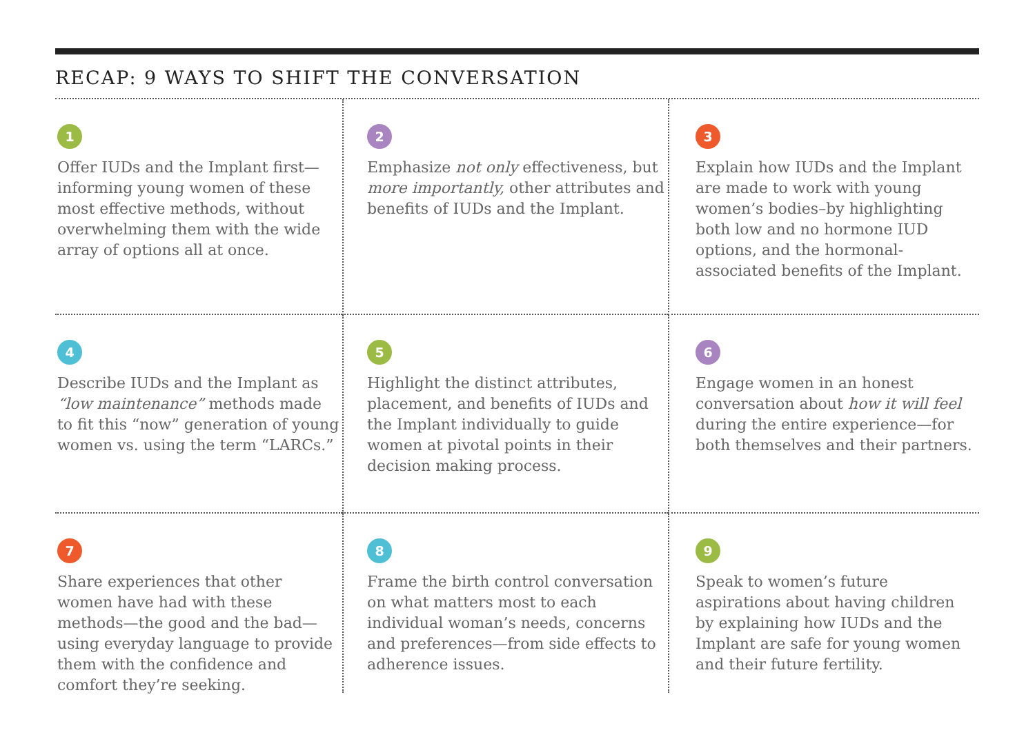RECAP: 9 WAYS TO SHIFT THE CONVERSATION
1
Offer IUDs and the Implant first—informing young women of these most effective methods, without overwhelming them with the wide array of options all at once.
2
Emphasize not only effectiveness, but more importantly, other attributes and benefits of IUDs and the Implant.
3
Explain how IUDs and the Implant are made to work with young women’s bodies–by highlighting both low and no hormone IUD options, and the hormonal-associated benefits of the Implant.
4
Describe IUDs and the Implant as “low maintenance” methods made to fit this “now” generation of young women vs. using the term “LARCs.”
5
Highlight the distinct attributes, placement, and benefits of IUDs and the Implant individually to guide women at pivotal points in their decision making process.
6
Engage women in an honest conversation about how it will feel during the entire experience—for both themselves and their partners.
7
Share experiences that other women have had with these methods—the good and the bad—using everyday language to provide them with the confidence and comfort they’re seeking.
8
Frame the birth control conversation on what matters most to each individual woman’s needs, concerns and preferences—from side effects to adherence issues.
9
Speak to women’s future aspirations about having children by explaining how IUDs and the Implant are safe for young women and their future fertility.